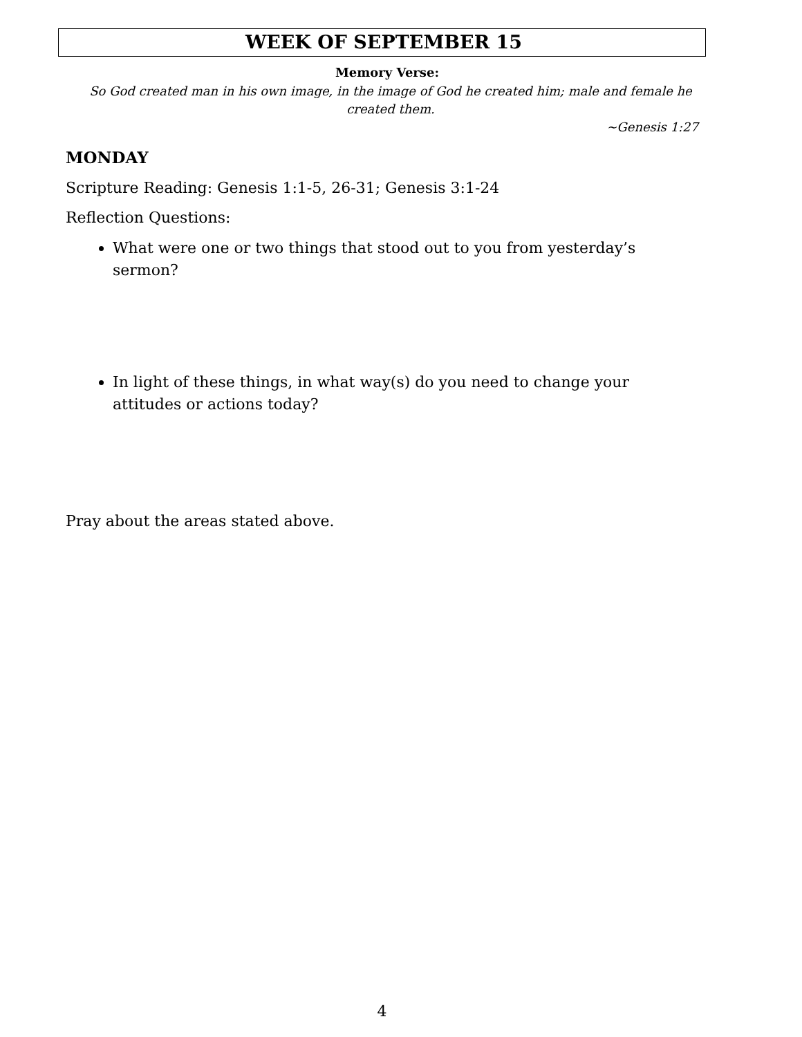WEEK OF SEPTEMBER 15
Memory Verse:
So God created man in his own image, in the image of God he created him; male and female he created them.
~Genesis 1:27
MONDAY
Scripture Reading: Genesis 1:1-5, 26-31; Genesis 3:1-24
Reflection Questions:
What were one or two things that stood out to you from yesterday’s sermon?
In light of these things, in what way(s) do you need to change your attitudes or actions today?
Pray about the areas stated above.
4